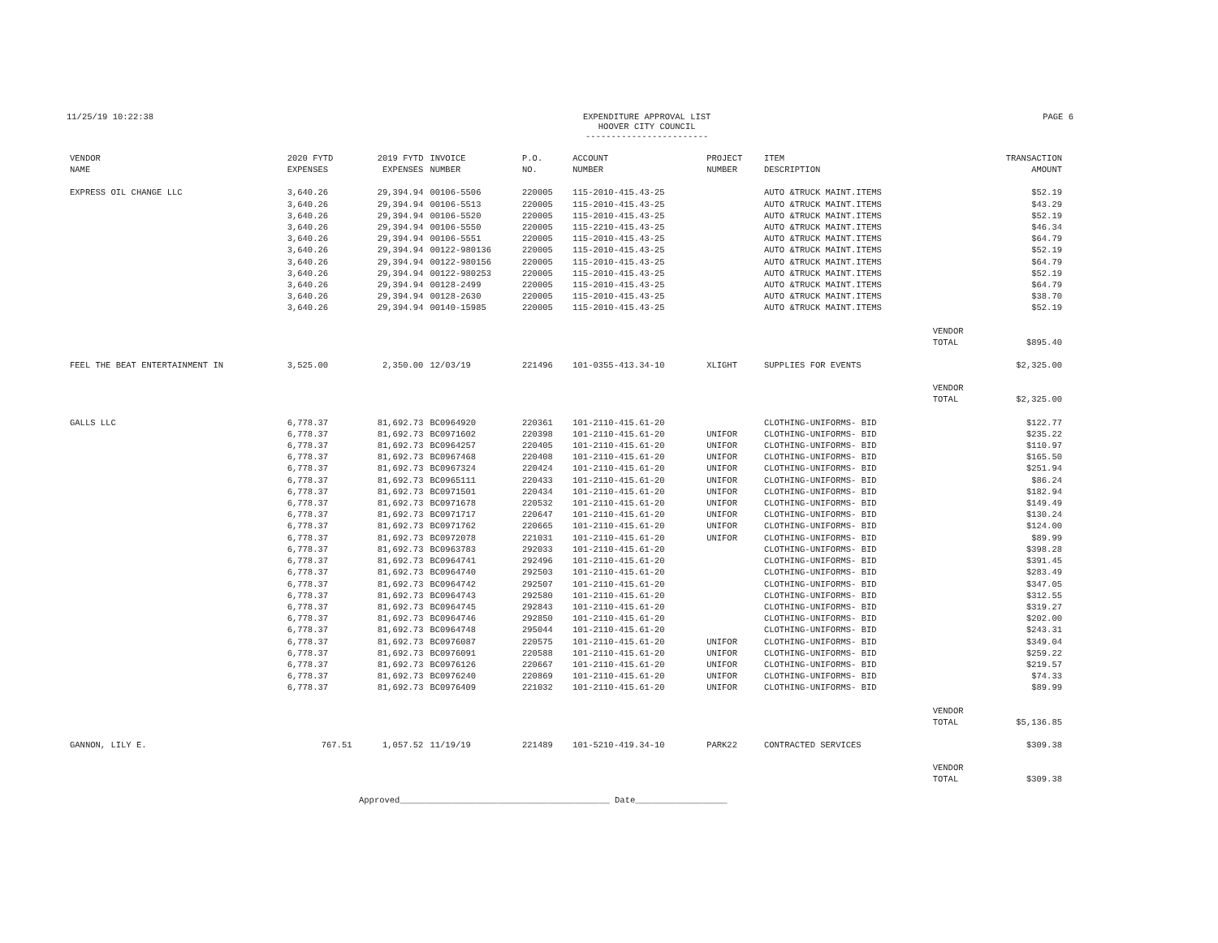11/25/19 10:22:38 EXPENDITURE APPROVAL LIST
HOOVER CITY COUNCIL
------------------------ PAGE 6
| VENDOR NAME | 2020 FYTD EXPENSES | 2019 FYTD EXPENSES | INVOICE NUMBER | P.O. NO. | ACCOUNT NUMBER | PROJECT NUMBER | ITEM DESCRIPTION | | TRANSACTION AMOUNT |
| --- | --- | --- | --- | --- | --- | --- | --- | --- | --- |
| EXPRESS OIL CHANGE LLC | 3,640.26 | 29,394.94 | 00106-5506 | 220005 | 115-2010-415.43-25 | | AUTO &TRUCK MAINT.ITEMS | | $52.19 |
| | 3,640.26 | 29,394.94 | 00106-5513 | 220005 | 115-2010-415.43-25 | | AUTO &TRUCK MAINT.ITEMS | | $43.29 |
| | 3,640.26 | 29,394.94 | 00106-5520 | 220005 | 115-2010-415.43-25 | | AUTO &TRUCK MAINT.ITEMS | | $52.19 |
| | 3,640.26 | 29,394.94 | 00106-5550 | 220005 | 115-2210-415.43-25 | | AUTO &TRUCK MAINT.ITEMS | | $46.34 |
| | 3,640.26 | 29,394.94 | 00106-5551 | 220005 | 115-2010-415.43-25 | | AUTO &TRUCK MAINT.ITEMS | | $64.79 |
| | 3,640.26 | 29,394.94 | 00122-980136 | 220005 | 115-2010-415.43-25 | | AUTO &TRUCK MAINT.ITEMS | | $52.19 |
| | 3,640.26 | 29,394.94 | 00122-980156 | 220005 | 115-2010-415.43-25 | | AUTO &TRUCK MAINT.ITEMS | | $64.79 |
| | 3,640.26 | 29,394.94 | 00122-980253 | 220005 | 115-2010-415.43-25 | | AUTO &TRUCK MAINT.ITEMS | | $52.19 |
| | 3,640.26 | 29,394.94 | 00128-2499 | 220005 | 115-2010-415.43-25 | | AUTO &TRUCK MAINT.ITEMS | | $64.79 |
| | 3,640.26 | 29,394.94 | 00128-2630 | 220005 | 115-2010-415.43-25 | | AUTO &TRUCK MAINT.ITEMS | | $38.70 |
| | 3,640.26 | 29,394.94 | 00140-15985 | 220005 | 115-2010-415.43-25 | | AUTO &TRUCK MAINT.ITEMS | | $52.19 |
| | | | | | | | | VENDOR TOTAL | $895.40 |
| FEEL THE BEAT ENTERTAINMENT IN | 3,525.00 | 2,350.00 | 12/03/19 | 221496 | 101-0355-413.34-10 | XLIGHT | SUPPLIES FOR EVENTS | | $2,325.00 |
| | | | | | | | | VENDOR TOTAL | $2,325.00 |
| GALLS LLC | 6,778.37 | 81,692.73 | BC0964920 | 220361 | 101-2110-415.61-20 | | CLOTHING-UNIFORMS- BID | | $122.77 |
| | 6,778.37 | 81,692.73 | BC0971602 | 220398 | 101-2110-415.61-20 | UNIFOR | CLOTHING-UNIFORMS- BID | | $235.22 |
| | 6,778.37 | 81,692.73 | BC0964257 | 220405 | 101-2110-415.61-20 | UNIFOR | CLOTHING-UNIFORMS- BID | | $110.97 |
| | 6,778.37 | 81,692.73 | BC0967468 | 220408 | 101-2110-415.61-20 | UNIFOR | CLOTHING-UNIFORMS- BID | | $165.50 |
| | 6,778.37 | 81,692.73 | BC0967324 | 220424 | 101-2110-415.61-20 | UNIFOR | CLOTHING-UNIFORMS- BID | | $251.94 |
| | 6,778.37 | 81,692.73 | BC0965111 | 220433 | 101-2110-415.61-20 | UNIFOR | CLOTHING-UNIFORMS- BID | | $86.24 |
| | 6,778.37 | 81,692.73 | BC0971501 | 220434 | 101-2110-415.61-20 | UNIFOR | CLOTHING-UNIFORMS- BID | | $182.94 |
| | 6,778.37 | 81,692.73 | BC0971678 | 220532 | 101-2110-415.61-20 | UNIFOR | CLOTHING-UNIFORMS- BID | | $149.49 |
| | 6,778.37 | 81,692.73 | BC0971717 | 220647 | 101-2110-415.61-20 | UNIFOR | CLOTHING-UNIFORMS- BID | | $130.24 |
| | 6,778.37 | 81,692.73 | BC0971762 | 220665 | 101-2110-415.61-20 | UNIFOR | CLOTHING-UNIFORMS- BID | | $124.00 |
| | 6,778.37 | 81,692.73 | BC0972078 | 221031 | 101-2110-415.61-20 | UNIFOR | CLOTHING-UNIFORMS- BID | | $89.99 |
| | 6,778.37 | 81,692.73 | BC0963783 | 292033 | 101-2110-415.61-20 | | CLOTHING-UNIFORMS- BID | | $398.28 |
| | 6,778.37 | 81,692.73 | BC0964741 | 292496 | 101-2110-415.61-20 | | CLOTHING-UNIFORMS- BID | | $391.45 |
| | 6,778.37 | 81,692.73 | BC0964740 | 292503 | 101-2110-415.61-20 | | CLOTHING-UNIFORMS- BID | | $283.49 |
| | 6,778.37 | 81,692.73 | BC0964742 | 292507 | 101-2110-415.61-20 | | CLOTHING-UNIFORMS- BID | | $347.05 |
| | 6,778.37 | 81,692.73 | BC0964743 | 292580 | 101-2110-415.61-20 | | CLOTHING-UNIFORMS- BID | | $312.55 |
| | 6,778.37 | 81,692.73 | BC0964745 | 292843 | 101-2110-415.61-20 | | CLOTHING-UNIFORMS- BID | | $319.27 |
| | 6,778.37 | 81,692.73 | BC0964746 | 292850 | 101-2110-415.61-20 | | CLOTHING-UNIFORMS- BID | | $202.00 |
| | 6,778.37 | 81,692.73 | BC0964748 | 295044 | 101-2110-415.61-20 | | CLOTHING-UNIFORMS- BID | | $243.31 |
| | 6,778.37 | 81,692.73 | BC0976087 | 220575 | 101-2110-415.61-20 | UNIFOR | CLOTHING-UNIFORMS- BID | | $349.04 |
| | 6,778.37 | 81,692.73 | BC0976091 | 220588 | 101-2110-415.61-20 | UNIFOR | CLOTHING-UNIFORMS- BID | | $259.22 |
| | 6,778.37 | 81,692.73 | BC0976126 | 220667 | 101-2110-415.61-20 | UNIFOR | CLOTHING-UNIFORMS- BID | | $219.57 |
| | 6,778.37 | 81,692.73 | BC0976240 | 220869 | 101-2110-415.61-20 | UNIFOR | CLOTHING-UNIFORMS- BID | | $74.33 |
| | 6,778.37 | 81,692.73 | BC0976409 | 221032 | 101-2110-415.61-20 | UNIFOR | CLOTHING-UNIFORMS- BID | | $89.99 |
| | | | | | | | | VENDOR TOTAL | $5,136.85 |
| GANNON, LILY E. | 767.51 | 1,057.52 | 11/19/19 | 221489 | 101-5210-419.34-10 | PARK22 | CONTRACTED SERVICES | | $309.38 |
| | | | | | | | | VENDOR TOTAL | $309.38 |
Approved_________________________________________ Date__________________